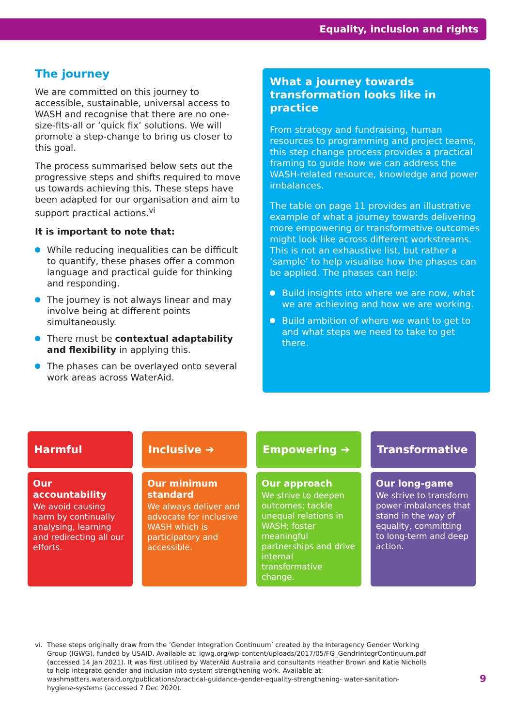Equality, inclusion and rights
The journey
We are committed on this journey to accessible, sustainable, universal access to WASH and recognise that there are no one-size-fits-all or ‘quick fix’ solutions. We will promote a step-change to bring us closer to this goal.
The process summarised below sets out the progressive steps and shifts required to move us towards achieving this. These steps have been adapted for our organisation and aim to support practical actions.<sup>vi</sup>
It is important to note that:
While reducing inequalities can be difficult to quantify, these phases offer a common language and practical guide for thinking and responding.
The journey is not always linear and may involve being at different points simultaneously.
There must be contextual adaptability and flexibility in applying this.
The phases can be overlayed onto several work areas across WaterAid.
What a journey towards transformation looks like in practice
From strategy and fundraising, human resources to programming and project teams, this step change process provides a practical framing to guide how we can address the WASH-related resource, knowledge and power imbalances.
The table on page 11 provides an illustrative example of what a journey towards delivering more empowering or transformative outcomes might look like across different workstreams. This is not an exhaustive list, but rather a ‘sample’ to help visualise how the phases can be applied. The phases can help:
Build insights into where we are now, what we are achieving and how we are working.
Build ambition of where we want to get to and what steps we need to take to get there.
Harmful
Our accountability
We avoid causing harm by continually analysing, learning and redirecting all our efforts.
Inclusive ➔
Our minimum standard
We always deliver and advocate for inclusive WASH which is participatory and accessible.
Empowering ➔
Our approach
We strive to deepen outcomes; tackle unequal relations in WASH; foster meaningful partnerships and drive internal transformative change.
Transformative
Our long-game
We strive to transform power imbalances that stand in the way of equality, committing to long-term and deep action.
vi. These steps originally draw from the ‘Gender Integration Continuum’ created by the Interagency Gender Working Group (IGWG), funded by USAID. Available at: igwg.org/wp-content/uploads/2017/05/FG_GendrIntegrContinuum.pdf (accessed 14 Jan 2021). It was first utilised by WaterAid Australia and consultants Heather Brown and Katie Nicholls to help integrate gender and inclusion into system strengthening work. Available at: washmatters.wateraid.org/publications/practical-guidance-gender-equality-strengthening- water-sanitation-hygiene-systems (accessed 7 Dec 2020).
9